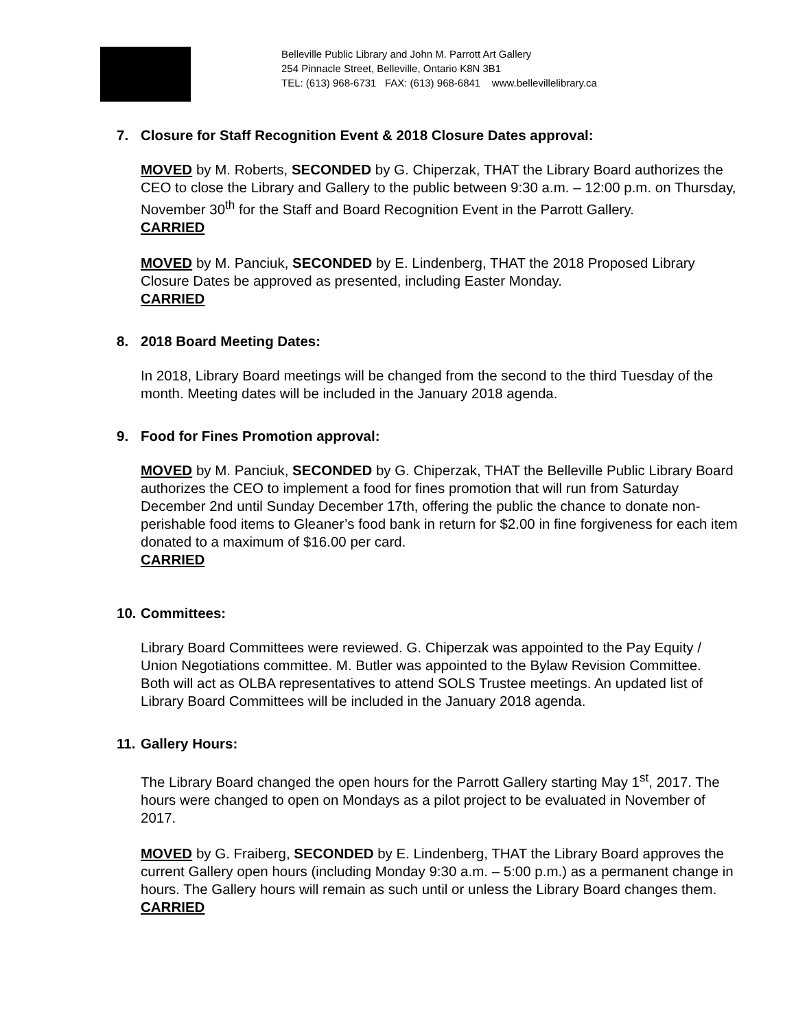Belleville Public Library and John M. Parrott Art Gallery
254 Pinnacle Street, Belleville, Ontario K8N 3B1
TEL: (613) 968-6731 FAX: (613) 968-6841 www.bellevillelibrary.ca
7. Closure for Staff Recognition Event & 2018 Closure Dates approval:
MOVED by M. Roberts, SECONDED by G. Chiperzak, THAT the Library Board authorizes the CEO to close the Library and Gallery to the public between 9:30 a.m. – 12:00 p.m. on Thursday, November 30<sup>th</sup> for the Staff and Board Recognition Event in the Parrott Gallery. CARRIED
MOVED by M. Panciuk, SECONDED by E. Lindenberg, THAT the 2018 Proposed Library Closure Dates be approved as presented, including Easter Monday.
CARRIED
8. 2018 Board Meeting Dates:
In 2018, Library Board meetings will be changed from the second to the third Tuesday of the month. Meeting dates will be included in the January 2018 agenda.
9. Food for Fines Promotion approval:
MOVED by M. Panciuk, SECONDED by G. Chiperzak, THAT the Belleville Public Library Board authorizes the CEO to implement a food for fines promotion that will run from Saturday December 2nd until Sunday December 17th, offering the public the chance to donate non-perishable food items to Gleaner’s food bank in return for $2.00 in fine forgiveness for each item donated to a maximum of $16.00 per card.
CARRIED
10. Committees:
Library Board Committees were reviewed. G. Chiperzak was appointed to the Pay Equity / Union Negotiations committee. M. Butler was appointed to the Bylaw Revision Committee. Both will act as OLBA representatives to attend SOLS Trustee meetings. An updated list of Library Board Committees will be included in the January 2018 agenda.
11. Gallery Hours:
The Library Board changed the open hours for the Parrott Gallery starting May 1<sup>st</sup>, 2017. The hours were changed to open on Mondays as a pilot project to be evaluated in November of 2017.
MOVED by G. Fraiberg, SECONDED by E. Lindenberg, THAT the Library Board approves the current Gallery open hours (including Monday 9:30 a.m. – 5:00 p.m.) as a permanent change in hours. The Gallery hours will remain as such until or unless the Library Board changes them.
CARRIED